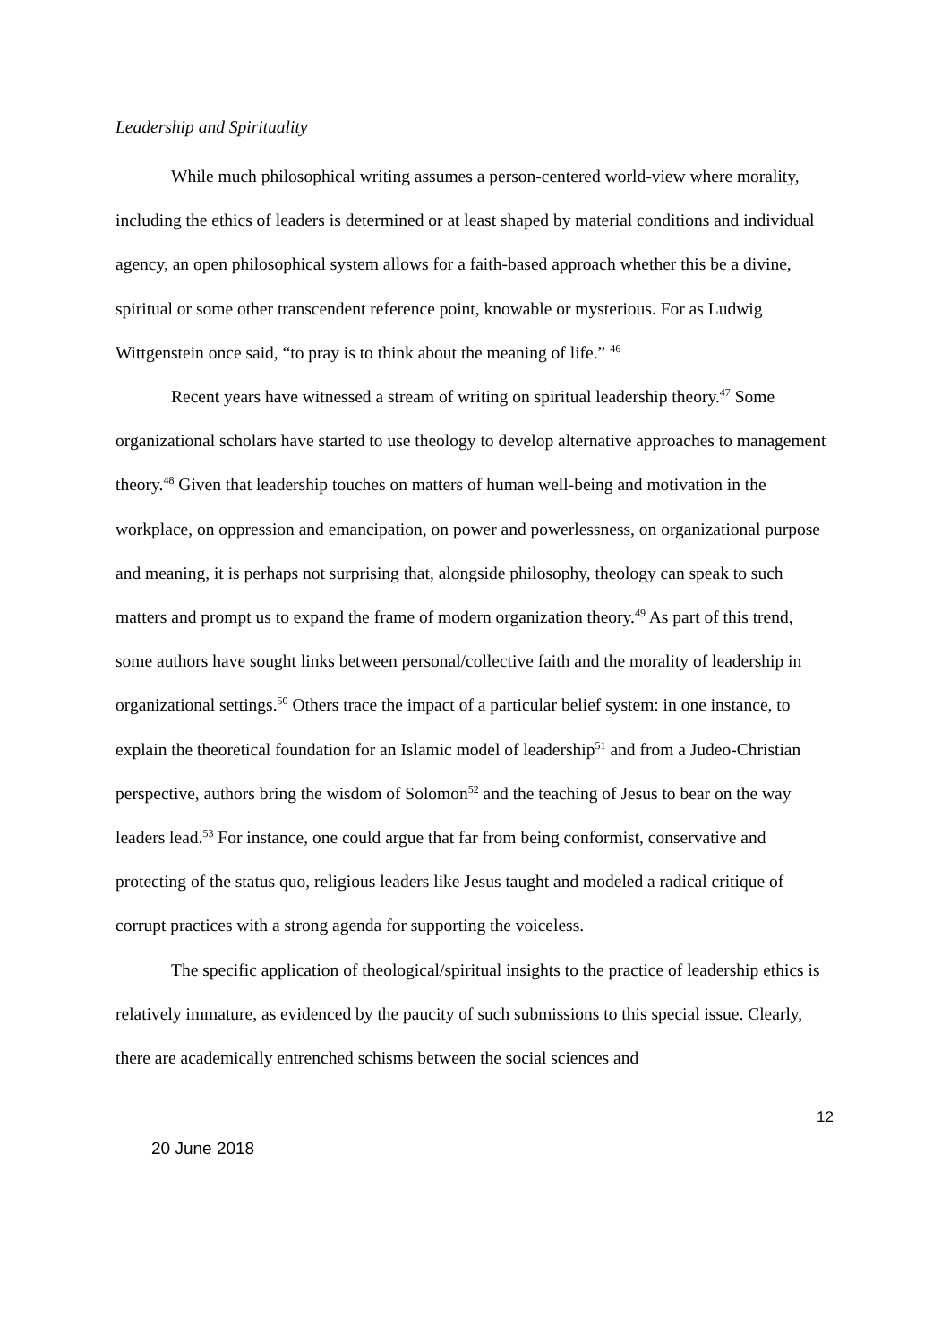Leadership and Spirituality
While much philosophical writing assumes a person-centered world-view where morality, including the ethics of leaders is determined or at least shaped by material conditions and individual agency, an open philosophical system allows for a faith-based approach whether this be a divine, spiritual or some other transcendent reference point, knowable or mysterious. For as Ludwig Wittgenstein once said, “to pray is to think about the meaning of life.” <sup>46</sup>
Recent years have witnessed a stream of writing on spiritual leadership theory.<sup>47</sup> Some organizational scholars have started to use theology to develop alternative approaches to management theory.<sup>48</sup> Given that leadership touches on matters of human well-being and motivation in the workplace, on oppression and emancipation, on power and powerlessness, on organizational purpose and meaning, it is perhaps not surprising that, alongside philosophy, theology can speak to such matters and prompt us to expand the frame of modern organization theory.<sup>49</sup> As part of this trend, some authors have sought links between personal/collective faith and the morality of leadership in organizational settings.<sup>50</sup> Others trace the impact of a particular belief system: in one instance, to explain the theoretical foundation for an Islamic model of leadership<sup>51</sup> and from a Judeo-Christian perspective, authors bring the wisdom of Solomon<sup>52</sup> and the teaching of Jesus to bear on the way leaders lead.<sup>53</sup> For instance, one could argue that far from being conformist, conservative and protecting of the status quo, religious leaders like Jesus taught and modeled a radical critique of corrupt practices with a strong agenda for supporting the voiceless.
The specific application of theological/spiritual insights to the practice of leadership ethics is relatively immature, as evidenced by the paucity of such submissions to this special issue. Clearly, there are academically entrenched schisms between the social sciences and
12
20 June 2018